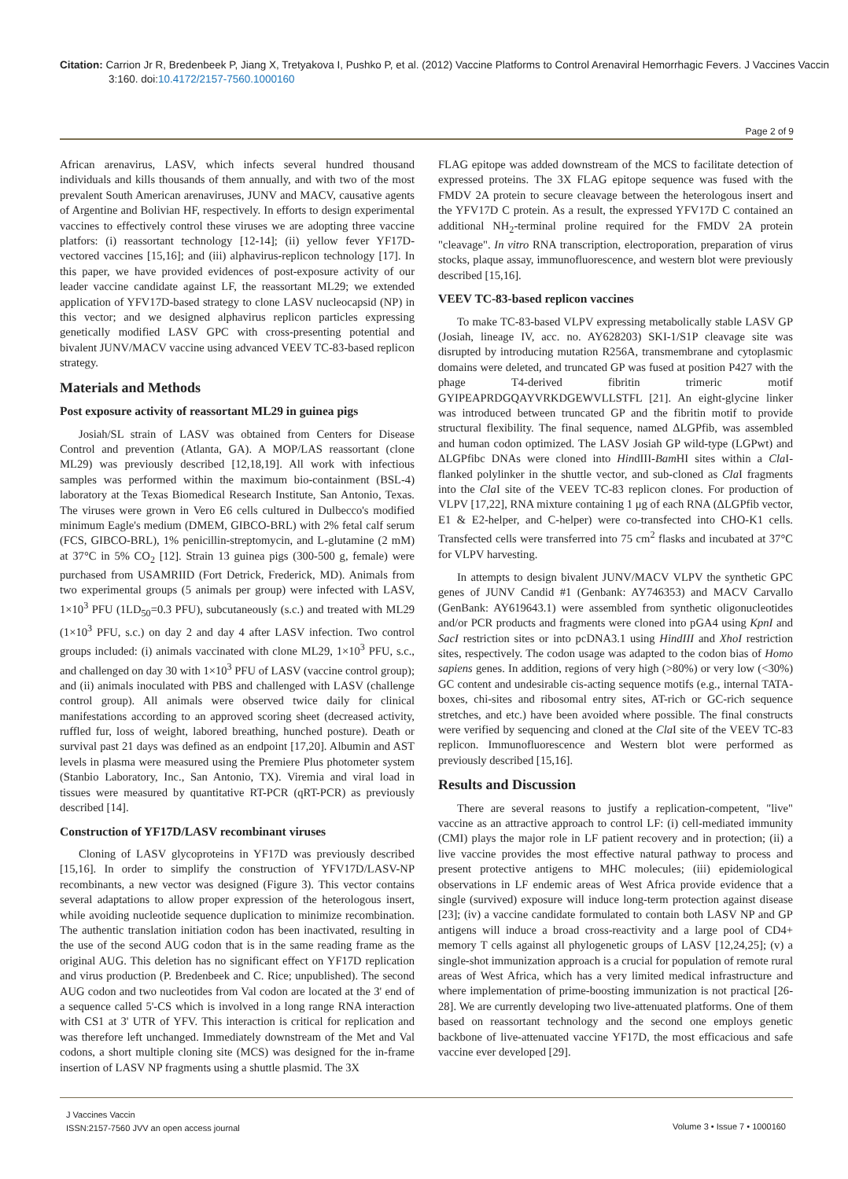Citation: Carrion Jr R, Bredenbeek P, Jiang X, Tretyakova I, Pushko P, et al. (2012) Vaccine Platforms to Control Arenaviral Hemorrhagic Fevers. J Vaccines Vaccin 3:160. doi:10.4172/2157-7560.1000160
Page 2 of 9
African arenavirus, LASV, which infects several hundred thousand individuals and kills thousands of them annually, and with two of the most prevalent South American arenaviruses, JUNV and MACV, causative agents of Argentine and Bolivian HF, respectively. In efforts to design experimental vaccines to effectively control these viruses we are adopting three vaccine platfors: (i) reassortant technology [12-14]; (ii) yellow fever YF17D-vectored vaccines [15,16]; and (iii) alphavirus-replicon technology [17]. In this paper, we have provided evidences of post-exposure activity of our leader vaccine candidate against LF, the reassortant ML29; we extended application of YFV17D-based strategy to clone LASV nucleocapsid (NP) in this vector; and we designed alphavirus replicon particles expressing genetically modified LASV GPC with cross-presenting potential and bivalent JUNV/MACV vaccine using advanced VEEV TC-83-based replicon strategy.
Materials and Methods
Post exposure activity of reassortant ML29 in guinea pigs
Josiah/SL strain of LASV was obtained from Centers for Disease Control and prevention (Atlanta, GA). A MOP/LAS reassortant (clone ML29) was previously described [12,18,19]. All work with infectious samples was performed within the maximum bio-containment (BSL-4) laboratory at the Texas Biomedical Research Institute, San Antonio, Texas. The viruses were grown in Vero E6 cells cultured in Dulbecco's modified minimum Eagle's medium (DMEM, GIBCO-BRL) with 2% fetal calf serum (FCS, GIBCO-BRL), 1% penicillin-streptomycin, and L-glutamine (2 mM) at 37°C in 5% CO<sub>2</sub> [12]. Strain 13 guinea pigs (300-500 g, female) were purchased from USAMRIID (Fort Detrick, Frederick, MD). Animals from two experimental groups (5 animals per group) were infected with LASV, 1×10<sup>3</sup> PFU (1LD<sub>50</sub>=0.3 PFU), subcutaneously (s.c.) and treated with ML29 (1×10<sup>3</sup> PFU, s.c.) on day 2 and day 4 after LASV infection. Two control groups included: (i) animals vaccinated with clone ML29, 1×10<sup>3</sup> PFU, s.c., and challenged on day 30 with 1×10<sup>3</sup> PFU of LASV (vaccine control group); and (ii) animals inoculated with PBS and challenged with LASV (challenge control group). All animals were observed twice daily for clinical manifestations according to an approved scoring sheet (decreased activity, ruffled fur, loss of weight, labored breathing, hunched posture). Death or survival past 21 days was defined as an endpoint [17,20]. Albumin and AST levels in plasma were measured using the Premiere Plus photometer system (Stanbio Laboratory, Inc., San Antonio, TX). Viremia and viral load in tissues were measured by quantitative RT-PCR (qRT-PCR) as previously described [14].
Construction of YF17D/LASV recombinant viruses
Cloning of LASV glycoproteins in YF17D was previously described [15,16]. In order to simplify the construction of YFV17D/LASV-NP recombinants, a new vector was designed (Figure 3). This vector contains several adaptations to allow proper expression of the heterologous insert, while avoiding nucleotide sequence duplication to minimize recombination. The authentic translation initiation codon has been inactivated, resulting in the use of the second AUG codon that is in the same reading frame as the original AUG. This deletion has no significant effect on YF17D replication and virus production (P. Bredenbeek and C. Rice; unpublished). The second AUG codon and two nucleotides from Val codon are located at the 3' end of a sequence called 5'-CS which is involved in a long range RNA interaction with CS1 at 3' UTR of YFV. This interaction is critical for replication and was therefore left unchanged. Immediately downstream of the Met and Val codons, a short multiple cloning site (MCS) was designed for the in-frame insertion of LASV NP fragments using a shuttle plasmid. The 3X
FLAG epitope was added downstream of the MCS to facilitate detection of expressed proteins. The 3X FLAG epitope sequence was fused with the FMDV 2A protein to secure cleavage between the heterologous insert and the YFV17D C protein. As a result, the expressed YFV17D C contained an additional NH<sub>2</sub>-terminal proline required for the FMDV 2A protein "cleavage". In vitro RNA transcription, electroporation, preparation of virus stocks, plaque assay, immunofluorescence, and western blot were previously described [15,16].
VEEV TC-83-based replicon vaccines
To make TC-83-based VLPV expressing metabolically stable LASV GP (Josiah, lineage IV, acc. no. AY628203) SKI-1/S1P cleavage site was disrupted by introducing mutation R256A, transmembrane and cytoplasmic domains were deleted, and truncated GP was fused at position P427 with the phage T4-derived fibritin trimeric motif GYIPEAPRDGQAYVRKDGEWVLLSTFL [21]. An eight-glycine linker was introduced between truncated GP and the fibritin motif to provide structural flexibility. The final sequence, named ΔLGPfib, was assembled and human codon optimized. The LASV Josiah GP wild-type (LGPwt) and ΔLGPfibc DNAs were cloned into HindIII-Bam HI sites within a Cla I-flanked polylinker in the shuttle vector, and sub-cloned as Cla I fragments into the Cla I site of the VEEV TC-83 replicon clones. For production of VLPV [17,22], RNA mixture containing 1 μg of each RNA (ΔLGPfib vector, E1 & E2-helper, and C-helper) were co-transfected into CHO-K1 cells. Transfected cells were transferred into 75 cm<sup>2</sup> flasks and incubated at 37°C for VLPV harvesting.
In attempts to design bivalent JUNV/MACV VLPV the synthetic GPC genes of JUNV Candid #1 (Genbank: AY746353) and MACV Carvallo (GenBank: AY619643.1) were assembled from synthetic oligonucleotides and/or PCR products and fragments were cloned into pGA4 using KpnI and SacI restriction sites or into pcDNA3.1 using HindIII and XhoI restriction sites, respectively. The codon usage was adapted to the codon bias of Homo sapiens genes. In addition, regions of very high (>80%) or very low (<30%) GC content and undesirable cis-acting sequence motifs (e.g., internal TATA-boxes, chi-sites and ribosomal entry sites, AT-rich or GC-rich sequence stretches, and etc.) have been avoided where possible. The final constructs were verified by sequencing and cloned at the Cla I site of the VEEV TC-83 replicon. Immunofluorescence and Western blot were performed as previously described [15,16].
Results and Discussion
There are several reasons to justify a replication-competent, "live" vaccine as an attractive approach to control LF: (i) cell-mediated immunity (CMI) plays the major role in LF patient recovery and in protection; (ii) a live vaccine provides the most effective natural pathway to process and present protective antigens to MHC molecules; (iii) epidemiological observations in LF endemic areas of West Africa provide evidence that a single (survived) exposure will induce long-term protection against disease [23]; (iv) a vaccine candidate formulated to contain both LASV NP and GP antigens will induce a broad cross-reactivity and a large pool of CD4+ memory T cells against all phylogenetic groups of LASV [12,24,25]; (v) a single-shot immunization approach is a crucial for population of remote rural areas of West Africa, which has a very limited medical infrastructure and where implementation of prime-boosting immunization is not practical [26-28]. We are currently developing two live-attenuated platforms. One of them based on reassortant technology and the second one employs genetic backbone of live-attenuated vaccine YF17D, the most efficacious and safe vaccine ever developed [29].
J Vaccines Vaccin
ISSN:2157-7560 JVV an open access journal
Volume 3 • Issue 7 • 1000160